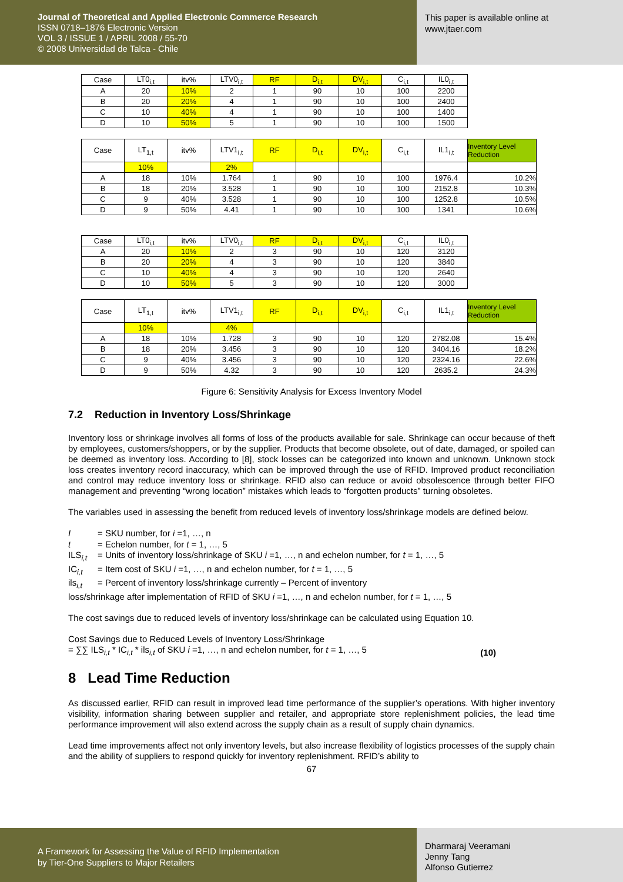Journal of Theoretical and Applied Electronic Commerce Research
ISSN 0718–1876 Electronic Version
VOL 3 / ISSUE 1 / APRIL 2008 / 55-70
© 2008 Universidad de Talca - Chile
This paper is available online at
www.jtaer.com
| Case | LT0<sub>i,t</sub> | itv% | LTV0<sub>i,t</sub> | RF | D<sub>i,t</sub> | DV<sub>i,t</sub> | C<sub>i,t</sub> | IL0<sub>i,t</sub> |
| A | 20 | 10% | 2 | 1 | 90 | 10 | 100 | 2200 |
| B | 20 | 20% | 4 | 1 | 90 | 10 | 100 | 2400 |
| C | 10 | 40% | 4 | 1 | 90 | 10 | 100 | 1400 |
| D | 10 | 50% | 5 | 1 | 90 | 10 | 100 | 1500 |
| Case | LT<sub>1,t</sub> | itv% | LTV1<sub>i,t</sub> | RF | D<sub>i,t</sub> | DV<sub>i,t</sub> | C<sub>i,t</sub> | IL1<sub>i,t</sub> | Inventory Level Reduction |
| | 10% | | 2% | | | | | | |
| A | 18 | 10% | 1.764 | 1 | 90 | 10 | 100 | 1976.4 | 10.2% |
| B | 18 | 20% | 3.528 | 1 | 90 | 10 | 100 | 2152.8 | 10.3% |
| C | 9 | 40% | 3.528 | 1 | 90 | 10 | 100 | 1252.8 | 10.5% |
| D | 9 | 50% | 4.41 | 1 | 90 | 10 | 100 | 1341 | 10.6% |
| Case | LT0<sub>i,t</sub> | itv% | LTV0<sub>i,t</sub> | RF | D<sub>i,t</sub> | DV<sub>i,t</sub> | C<sub>i,t</sub> | IL0<sub>i,t</sub> |
| A | 20 | 10% | 2 | 3 | 90 | 10 | 120 | 3120 |
| B | 20 | 20% | 4 | 3 | 90 | 10 | 120 | 3840 |
| C | 10 | 40% | 4 | 3 | 90 | 10 | 120 | 2640 |
| D | 10 | 50% | 5 | 3 | 90 | 10 | 120 | 3000 |
| Case | LT<sub>1,t</sub> | itv% | LTV1<sub>i,t</sub> | RF | D<sub>i,t</sub> | DV<sub>i,t</sub> | C<sub>i,t</sub> | IL1<sub>i,t</sub> | Inventory Level Reduction |
| | 10% | | 4% | | | | | | |
| A | 18 | 10% | 1.728 | 3 | 90 | 10 | 120 | 2782.08 | 15.4% |
| B | 18 | 20% | 3.456 | 3 | 90 | 10 | 120 | 3404.16 | 18.2% |
| C | 9 | 40% | 3.456 | 3 | 90 | 10 | 120 | 2324.16 | 22.6% |
| D | 9 | 50% | 4.32 | 3 | 90 | 10 | 120 | 2635.2 | 24.3% |
Figure 6: Sensitivity Analysis for Excess Inventory Model
7.2 Reduction in Inventory Loss/Shrinkage
Inventory loss or shrinkage involves all forms of loss of the products available for sale. Shrinkage can occur because of theft by employees, customers/shoppers, or by the supplier. Products that become obsolete, out of date, damaged, or spoiled can be deemed as inventory loss. According to [8], stock losses can be categorized into known and unknown. Unknown stock loss creates inventory record inaccuracy, which can be improved through the use of RFID. Improved product reconciliation and control may reduce inventory loss or shrinkage. RFID also can reduce or avoid obsolescence through better FIFO management and preventing “wrong location” mistakes which leads to “forgotten products” turning obsoletes.
The variables used in assessing the benefit from reduced levels of inventory loss/shrinkage models are defined below.
I = SKU number, for i =1, …, n
t = Echelon number, for t = 1, …, 5
ILS<sub>i,t</sub> = Units of inventory loss/shrinkage of SKU i =1, …, n and echelon number, for t = 1, …, 5
IC<sub>i,t</sub> = Item cost of SKU i =1, …, n and echelon number, for t = 1, …, 5
ils<sub>i,t</sub> = Percent of inventory loss/shrinkage currently – Percent of inventory
loss/shrinkage after implementation of RFID of SKU i =1, …, n and echelon number, for t = 1, …, 5
The cost savings due to reduced levels of inventory loss/shrinkage can be calculated using Equation 10.
Cost Savings due to Reduced Levels of Inventory Loss/Shrinkage
= ∑∑ ILS<sub>i,t</sub> * IC<sub>i,t</sub> * ils<sub>i,t</sub> of SKU i =1, …, n and echelon number, for t = 1, …, 5 (10)
8 Lead Time Reduction
As discussed earlier, RFID can result in improved lead time performance of the supplier’s operations. With higher inventory visibility, information sharing between supplier and retailer, and appropriate store replenishment policies, the lead time performance improvement will also extend across the supply chain as a result of supply chain dynamics.
Lead time improvements affect not only inventory levels, but also increase flexibility of logistics processes of the supply chain and the ability of suppliers to respond quickly for inventory replenishment. RFID’s ability to
67
A Framework for Assessing the Value of RFID Implementation
by Tier-One Suppliers to Major Retailers
Dharmaraj Veeramani
Jenny Tang
Alfonso Gutierrez